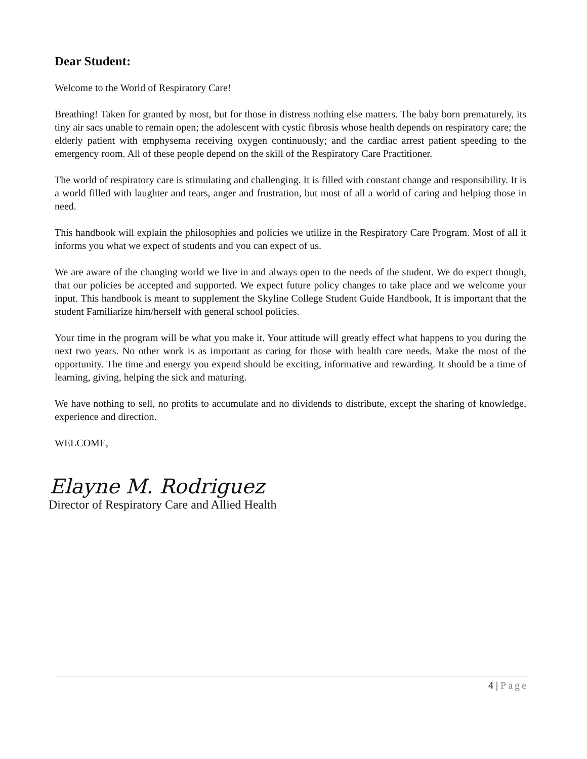Dear Student:
Welcome to the World of Respiratory Care!
Breathing! Taken for granted by most, but for those in distress nothing else matters. The baby born prematurely, its tiny air sacs unable to remain open; the adolescent with cystic fibrosis whose health depends on respiratory care; the elderly patient with emphysema receiving oxygen continuously; and the cardiac arrest patient speeding to the emergency room. All of these people depend on the skill of the Respiratory Care Practitioner.
The world of respiratory care is stimulating and challenging. It is filled with constant change and responsibility. It is a world filled with laughter and tears, anger and frustration, but most of all a world of caring and helping those in need.
This handbook will explain the philosophies and policies we utilize in the Respiratory Care Program. Most of all it informs you what we expect of students and you can expect of us.
We are aware of the changing world we live in and always open to the needs of the student. We do expect though, that our policies be accepted and supported. We expect future policy changes to take place and we welcome your input. This handbook is meant to supplement the Skyline College Student Guide Handbook, It is important that the student Familiarize him/herself with general school policies.
Your time in the program will be what you make it. Your attitude will greatly effect what happens to you during the next two years. No other work is as important as caring for those with health care needs. Make the most of the opportunity. The time and energy you expend should be exciting, informative and rewarding. It should be a time of learning, giving, helping the sick and maturing.
We have nothing to sell, no profits to accumulate and no dividends to distribute, except the sharing of knowledge, experience and direction.
WELCOME,
Elayne M. Rodriguez
Director of Respiratory Care and Allied Health
4 | Page